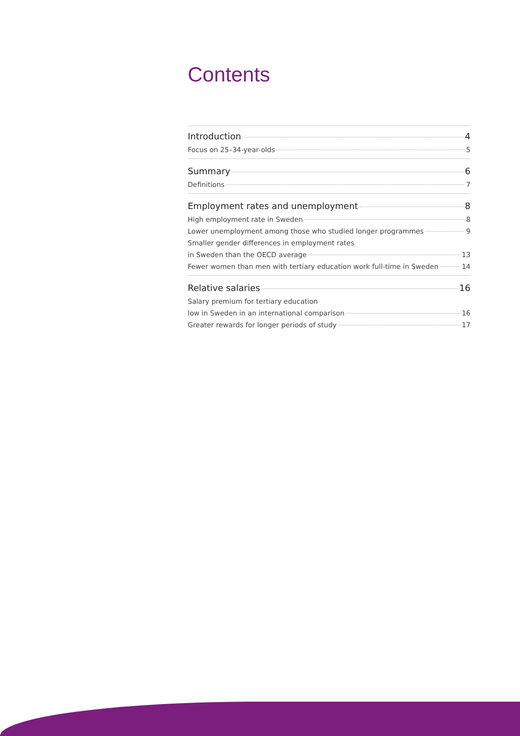Contents
Introduction 4
Focus on 25–34-year-olds 5
Summary 6
Definitions 7
Employment rates and unemployment 8
High employment rate in Sweden 8
Lower unemployment among those who studied longer programmes 9
Smaller gender differences in employment rates
in Sweden than the OECD average 13
Fewer women than men with tertiary education work full-time in Sweden 14
Relative salaries 16
Salary premium for tertiary education
low in Sweden in an international comparison 16
Greater rewards for longer periods of study 17